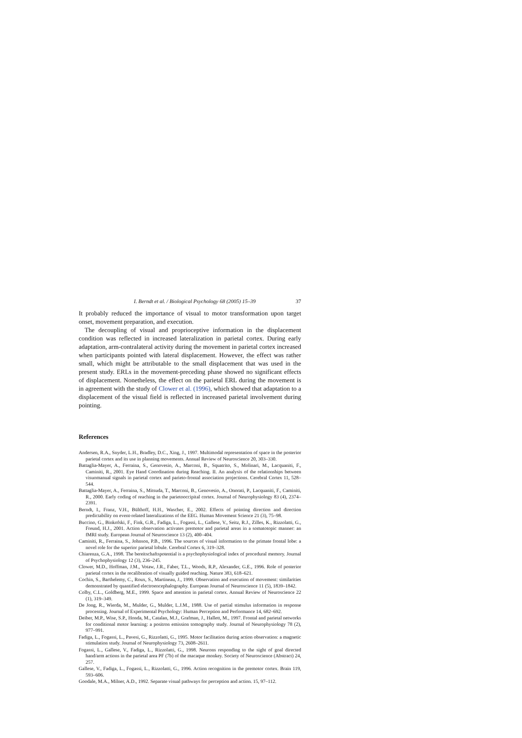I. Berndt et al. / Biological Psychology 68 (2005) 15–39 37
It probably reduced the importance of visual to motor transformation upon target onset, movement preparation, and execution.
The decoupling of visual and proprioceptive information in the displacement condition was reflected in increased lateralization in parietal cortex. During early adaptation, arm-contralateral activity during the movement in parietal cortex increased when participants pointed with lateral displacement. However, the effect was rather small, which might be attributable to the small displacement that was used in the present study. ERLs in the movement-preceding phase showed no significant effects of displacement. Nonetheless, the effect on the parietal ERL during the movement is in agreement with the study of Clower et al. (1996), which showed that adaptation to a displacement of the visual field is reflected in increased parietal involvement during pointing.
References
Andersen, R.A., Snyder, L.H., Bradley, D.C., Xing, J., 1997. Multimodal representation of space in the posterior parietal cortex and its use in planning movements. Annual Review of Neuroscience 20, 303–330.
Battaglia-Mayer, A., Ferraina, S., Genovesio, A., Marconi, B., Squatrito, S., Molinari, M., Lacquaniti, F., Caminiti, R., 2001. Eye Hand Coordination during Reaching. II. An analysis of the relationships between visuomanual signals in parietal cortex and parieto-frontal association projections. Cerebral Cortex 11, 528–544.
Battaglia-Mayer, A., Ferraina, S., Mitsuda, T., Marconi, B., Genovesio, A., Onorati, P., Lacquaniti, F., Caminiti, R., 2000. Early coding of reaching in the parietooccipital cortex. Journal of Neurophysiology 83 (4), 2374–2391.
Berndt, I., Franz, V.H., Bülthoff, H.H., Wascher, E., 2002. Effects of pointing direction and direction predictability on event-related lateralizations of the EEG. Human Movement Science 21 (3), 75–98.
Buccino, G., Binkofski, F., Fink, G.R., Fadiga, L., Fogassi, L., Gallese, V., Seitz, R.J., Zilles, K., Rizzolatti, G., Freund, H.J., 2001. Action observation activates premotor and parietal areas in a somatotopic manner: an fMRI study. European Journal of Neuroscience 13 (2), 400–404.
Caminiti, R., Ferraina, S., Johnson, P.B., 1996. The sources of visual information to the primate frontal lobe: a novel role for the superior parietal lobule. Cerebral Cortex 6, 319–328.
Chiarenza, G.A., 1998. The bereitschaftspotential is a psychophysiological index of procedural memory. Journal of Psychophysiology 12 (3), 236–245.
Clower, M.D., Hoffman, J.M., Votaw, J.R., Faber, T.L., Woods, R.P., Alexander, G.E., 1996. Role of posterior parietal cortex in the recalibration of visually guided reaching. Nature 383, 618–621.
Cochin, S., Barthelemy, C., Roux, S., Martineau, J., 1999. Observation and execution of movement: similarities demonstrated by quantified electroencephalography. European Journal of Neuroscience 11 (5), 1839–1842.
Colby, C.L., Goldberg, M.E., 1999. Space and attention in parietal cortex. Annual Review of Neuroscience 22 (1), 319–349.
De Jong, R., Wierda, M., Mulder, G., Mulder, L.J.M., 1988. Use of partial stimulus information in response processing. Journal of Experimental Psychology: Human Perception and Performance 14, 682–692.
Deiber, M.P., Wise, S.P., Honda, M., Catalan, M.J., Grafman, J., Hallett, M., 1997. Frontal and parietal networks for conditional motor learning: a positron emission tomography study. Journal of Neurophysiology 78 (2), 977–991.
Fadiga, L., Fogassi, L., Pavesi, G., Rizzolatti, G., 1995. Motor facilitation during action observation: a magnetic stimulation study. Journal of Neurophysiology 73, 2608–2611.
Fogassi, L., Gallese, V., Fadiga, L., Rizzolatti, G., 1998. Neurons responding to the sight of goal directed hand/arm actions in the parietal area PF (7b) of the macaque monkey. Society of Neuroscience (Abstract) 24, 257.
Gallese, V., Fadiga, L., Fogassi, L., Rizzolatti, G., 1996. Action recognition in the premotor cortex. Brain 119, 593–606.
Goodale, M.A., Milner, A.D., 1992. Separate visual pathways for perception and action. 15, 97–112.